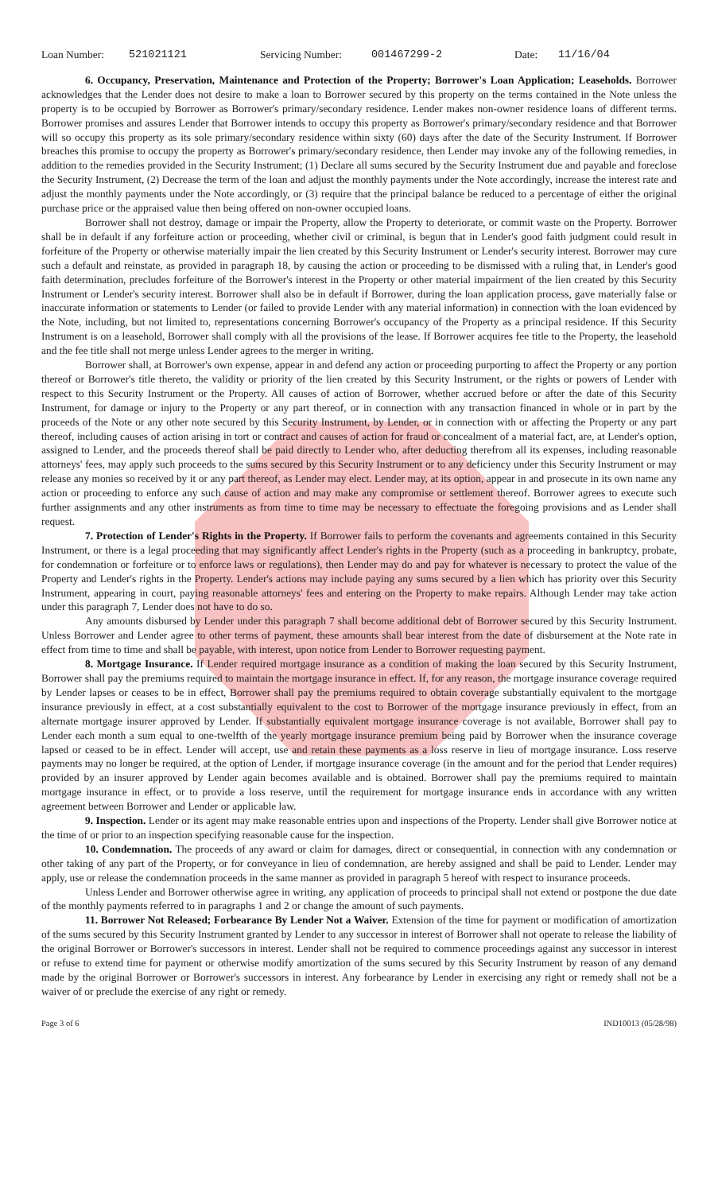Loan Number: 521021121 Servicing Number: 001467299-2 Date: 11/16/04
6. Occupancy, Preservation, Maintenance and Protection of the Property; Borrower's Loan Application; Leaseholds. Borrower acknowledges that the Lender does not desire to make a loan to Borrower secured by this property on the terms contained in the Note unless the property is to be occupied by Borrower as Borrower's primary/secondary residence. Lender makes non-owner residence loans of different terms. Borrower promises and assures Lender that Borrower intends to occupy this property as Borrower's primary/secondary residence and that Borrower will so occupy this property as its sole primary/secondary residence within sixty (60) days after the date of the Security Instrument. If Borrower breaches this promise to occupy the property as Borrower's primary/secondary residence, then Lender may invoke any of the following remedies, in addition to the remedies provided in the Security Instrument; (1) Declare all sums secured by the Security Instrument due and payable and foreclose the Security Instrument, (2) Decrease the term of the loan and adjust the monthly payments under the Note accordingly, increase the interest rate and adjust the monthly payments under the Note accordingly, or (3) require that the principal balance be reduced to a percentage of either the original purchase price or the appraised value then being offered on non-owner occupied loans.
Borrower shall not destroy, damage or impair the Property, allow the Property to deteriorate, or commit waste on the Property. Borrower shall be in default if any forfeiture action or proceeding, whether civil or criminal, is begun that in Lender's good faith judgment could result in forfeiture of the Property or otherwise materially impair the lien created by this Security Instrument or Lender's security interest. Borrower may cure such a default and reinstate, as provided in paragraph 18, by causing the action or proceeding to be dismissed with a ruling that, in Lender's good faith determination, precludes forfeiture of the Borrower's interest in the Property or other material impairment of the lien created by this Security Instrument or Lender's security interest. Borrower shall also be in default if Borrower, during the loan application process, gave materially false or inaccurate information or statements to Lender (or failed to provide Lender with any material information) in connection with the loan evidenced by the Note, including, but not limited to, representations concerning Borrower's occupancy of the Property as a principal residence. If this Security Instrument is on a leasehold, Borrower shall comply with all the provisions of the lease. If Borrower acquires fee title to the Property, the leasehold and the fee title shall not merge unless Lender agrees to the merger in writing.
Borrower shall, at Borrower's own expense, appear in and defend any action or proceeding purporting to affect the Property or any portion thereof or Borrower's title thereto, the validity or priority of the lien created by this Security Instrument, or the rights or powers of Lender with respect to this Security Instrument or the Property. All causes of action of Borrower, whether accrued before or after the date of this Security Instrument, for damage or injury to the Property or any part thereof, or in connection with any transaction financed in whole or in part by the proceeds of the Note or any other note secured by this Security Instrument, by Lender, or in connection with or affecting the Property or any part thereof, including causes of action arising in tort or contract and causes of action for fraud or concealment of a material fact, are, at Lender's option, assigned to Lender, and the proceeds thereof shall be paid directly to Lender who, after deducting therefrom all its expenses, including reasonable attorneys' fees, may apply such proceeds to the sums secured by this Security Instrument or to any deficiency under this Security Instrument or may release any monies so received by it or any part thereof, as Lender may elect. Lender may, at its option, appear in and prosecute in its own name any action or proceeding to enforce any such cause of action and may make any compromise or settlement thereof. Borrower agrees to execute such further assignments and any other instruments as from time to time may be necessary to effectuate the foregoing provisions and as Lender shall request.
7. Protection of Lender's Rights in the Property. If Borrower fails to perform the covenants and agreements contained in this Security Instrument, or there is a legal proceeding that may significantly affect Lender's rights in the Property (such as a proceeding in bankruptcy, probate, for condemnation or forfeiture or to enforce laws or regulations), then Lender may do and pay for whatever is necessary to protect the value of the Property and Lender's rights in the Property. Lender's actions may include paying any sums secured by a lien which has priority over this Security Instrument, appearing in court, paying reasonable attorneys' fees and entering on the Property to make repairs. Although Lender may take action under this paragraph 7, Lender does not have to do so.
Any amounts disbursed by Lender under this paragraph 7 shall become additional debt of Borrower secured by this Security Instrument. Unless Borrower and Lender agree to other terms of payment, these amounts shall bear interest from the date of disbursement at the Note rate in effect from time to time and shall be payable, with interest, upon notice from Lender to Borrower requesting payment.
8. Mortgage Insurance. If Lender required mortgage insurance as a condition of making the loan secured by this Security Instrument, Borrower shall pay the premiums required to maintain the mortgage insurance in effect. If, for any reason, the mortgage insurance coverage required by Lender lapses or ceases to be in effect, Borrower shall pay the premiums required to obtain coverage substantially equivalent to the mortgage insurance previously in effect, at a cost substantially equivalent to the cost to Borrower of the mortgage insurance previously in effect, from an alternate mortgage insurer approved by Lender. If substantially equivalent mortgage insurance coverage is not available, Borrower shall pay to Lender each month a sum equal to one-twelfth of the yearly mortgage insurance premium being paid by Borrower when the insurance coverage lapsed or ceased to be in effect. Lender will accept, use and retain these payments as a loss reserve in lieu of mortgage insurance. Loss reserve payments may no longer be required, at the option of Lender, if mortgage insurance coverage (in the amount and for the period that Lender requires) provided by an insurer approved by Lender again becomes available and is obtained. Borrower shall pay the premiums required to maintain mortgage insurance in effect, or to provide a loss reserve, until the requirement for mortgage insurance ends in accordance with any written agreement between Borrower and Lender or applicable law.
9. Inspection. Lender or its agent may make reasonable entries upon and inspections of the Property. Lender shall give Borrower notice at the time of or prior to an inspection specifying reasonable cause for the inspection.
10. Condemnation. The proceeds of any award or claim for damages, direct or consequential, in connection with any condemnation or other taking of any part of the Property, or for conveyance in lieu of condemnation, are hereby assigned and shall be paid to Lender. Lender may apply, use or release the condemnation proceeds in the same manner as provided in paragraph 5 hereof with respect to insurance proceeds.
Unless Lender and Borrower otherwise agree in writing, any application of proceeds to principal shall not extend or postpone the due date of the monthly payments referred to in paragraphs 1 and 2 or change the amount of such payments.
11. Borrower Not Released; Forbearance By Lender Not a Waiver. Extension of the time for payment or modification of amortization of the sums secured by this Security Instrument granted by Lender to any successor in interest of Borrower shall not operate to release the liability of the original Borrower or Borrower's successors in interest. Lender shall not be required to commence proceedings against any successor in interest or refuse to extend time for payment or otherwise modify amortization of the sums secured by this Security Instrument by reason of any demand made by the original Borrower or Borrower's successors in interest. Any forbearance by Lender in exercising any right or remedy shall not be a waiver of or preclude the exercise of any right or remedy.
Page 3 of 6 IND10013 (05/28/98)